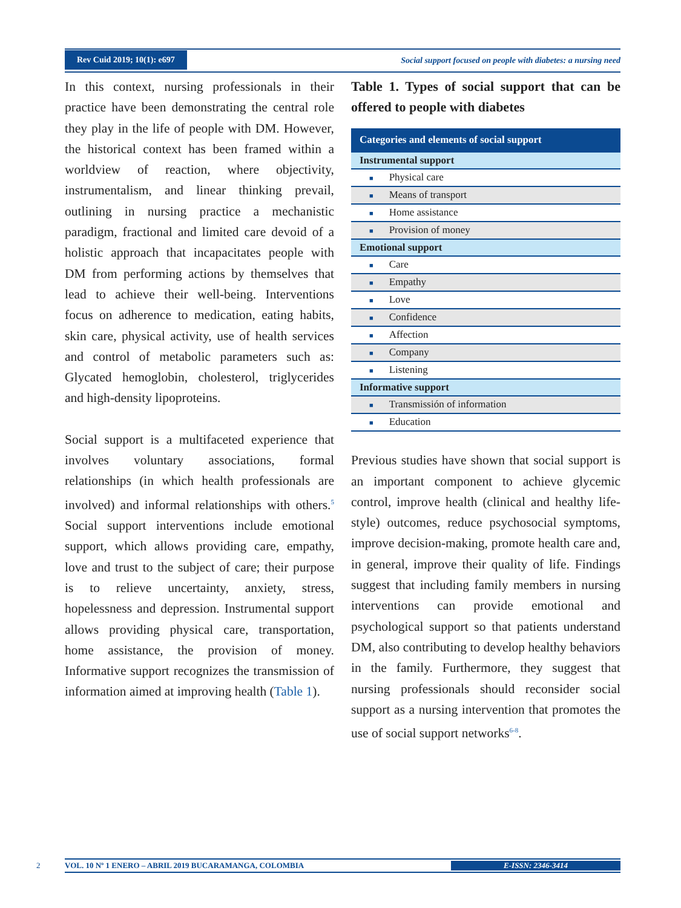Rev Cuid 2019; 10(1): e697
Social support focused on people with diabetes: a nursing need
In this context, nursing professionals in their practice have been demonstrating the central role they play in the life of people with DM. However, the historical context has been framed within a worldview of reaction, where objectivity, instrumentalism, and linear thinking prevail, outlining in nursing practice a mechanistic paradigm, fractional and limited care devoid of a holistic approach that incapacitates people with DM from performing actions by themselves that lead to achieve their well-being. Interventions focus on adherence to medication, eating habits, skin care, physical activity, use of health services and control of metabolic parameters such as: Glycated hemoglobin, cholesterol, triglycerides and high-density lipoproteins.
Social support is a multifaceted experience that involves voluntary associations, formal relationships (in which health professionals are involved) and informal relationships with others.<sup>5</sup> Social support interventions include emotional support, which allows providing care, empathy, love and trust to the subject of care; their purpose is to relieve uncertainty, anxiety, stress, hopelessness and depression. Instrumental support allows providing physical care, transportation, home assistance, the provision of money. Informative support recognizes the transmission of information aimed at improving health (Table 1).
Table 1. Types of social support that can be offered to people with diabetes
| Categories and elements of social support |
| --- |
| Instrumental support |
| ■ Physical care |
| ■ Means of transport |
| ■ Home assistance |
| ■ Provision of money |
| Emotional support |
| ■ Care |
| ■ Empathy |
| ■ Love |
| ■ Confidence |
| ■ Affection |
| ■ Company |
| ■ Listening |
| Informative support |
| ■ Transmissión of information |
| ■ Education |
Previous studies have shown that social support is an important component to achieve glycemic control, improve health (clinical and healthy life-style) outcomes, reduce psychosocial symptoms, improve decision-making, promote health care and, in general, improve their quality of life. Findings suggest that including family members in nursing interventions can provide emotional and psychological support so that patients understand DM, also contributing to develop healthy behaviors in the family. Furthermore, they suggest that nursing professionals should reconsider social support as a nursing intervention that promotes the use of social support networks<sup>6-8</sup>.
2
VOL. 10 Nº 1 ENERO – ABRIL 2019 BUCARAMANGA, COLOMBIA E-ISSN: 2346-3414